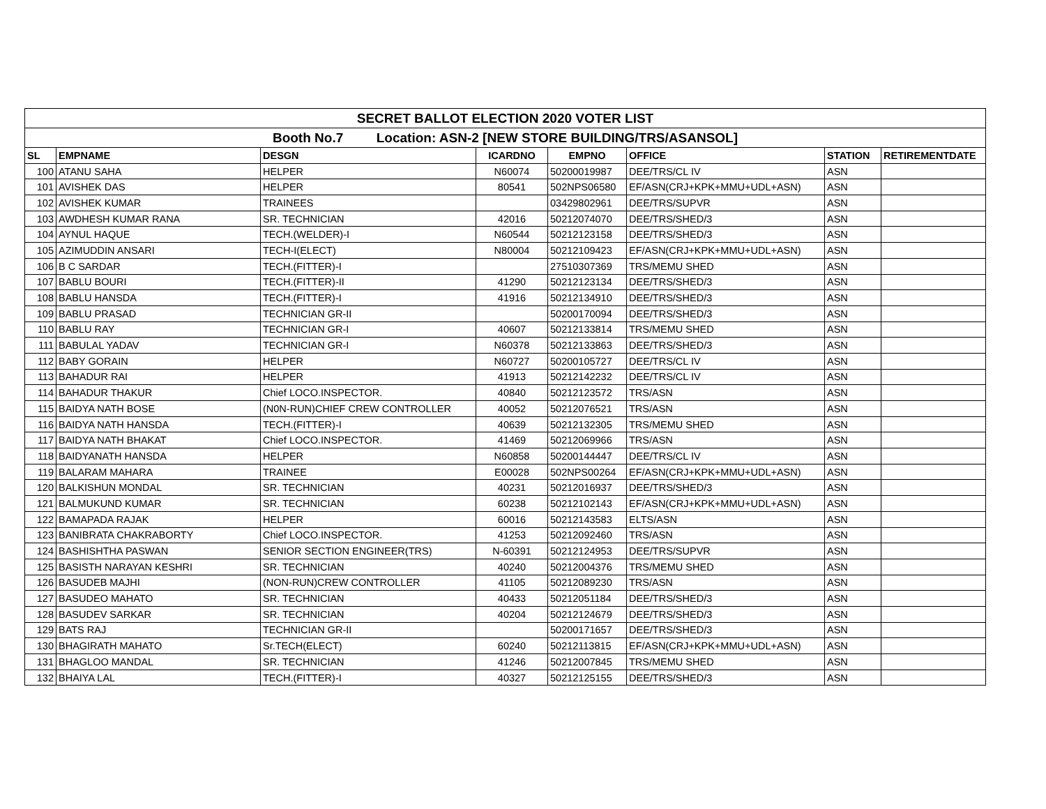| SECRET BALLOT ELECTION 2020 VOTER LIST | | | | | | | |
| Booth No.7 Location: ASN-2 [NEW STORE BUILDING/TRS/ASANSOL] | | | | | | | |
| SL | EMPNAME | DESGN | ICARDNO | EMPNO | OFFICE | STATION | RETIREMENTDATE |
| 100 | ATANU SAHA | HELPER | N60074 | 50200019987 | DEE/TRS/CL IV | ASN | |
| 101 | AVISHEK DAS | HELPER | 80541 | 502NPS06580 | EF/ASN(CRJ+KPK+MMU+UDL+ASN) | ASN | |
| 102 | AVISHEK KUMAR | TRAINEES | | 03429802961 | DEE/TRS/SUPVR | ASN | |
| 103 | AWDHESH KUMAR RANA | SR. TECHNICIAN | 42016 | 50212074070 | DEE/TRS/SHED/3 | ASN | |
| 104 | AYNUL HAQUE | TECH.(WELDER)-I | N60544 | 50212123158 | DEE/TRS/SHED/3 | ASN | |
| 105 | AZIMUDDIN ANSARI | TECH-I(ELECT) | N80004 | 50212109423 | EF/ASN(CRJ+KPK+MMU+UDL+ASN) | ASN | |
| 106 | B C SARDAR | TECH.(FITTER)-I | | 27510307369 | TRS/MEMU SHED | ASN | |
| 107 | BABLU BOURI | TECH.(FITTER)-II | 41290 | 50212123134 | DEE/TRS/SHED/3 | ASN | |
| 108 | BABLU HANSDA | TECH.(FITTER)-I | 41916 | 50212134910 | DEE/TRS/SHED/3 | ASN | |
| 109 | BABLU PRASAD | TECHNICIAN GR-II | | 50200170094 | DEE/TRS/SHED/3 | ASN | |
| 110 | BABLU RAY | TECHNICIAN GR-I | 40607 | 50212133814 | TRS/MEMU SHED | ASN | |
| 111 | BABULAL YADAV | TECHNICIAN GR-I | N60378 | 50212133863 | DEE/TRS/SHED/3 | ASN | |
| 112 | BABY GORAIN | HELPER | N60727 | 50200105727 | DEE/TRS/CL IV | ASN | |
| 113 | BAHADUR RAI | HELPER | 41913 | 50212142232 | DEE/TRS/CL IV | ASN | |
| 114 | BAHADUR THAKUR | Chief LOCO.INSPECTOR. | 40840 | 50212123572 | TRS/ASN | ASN | |
| 115 | BAIDYA NATH BOSE | (N0N-RUN)CHIEF CREW CONTROLLER | 40052 | 50212076521 | TRS/ASN | ASN | |
| 116 | BAIDYA NATH HANSDA | TECH.(FITTER)-I | 40639 | 50212132305 | TRS/MEMU SHED | ASN | |
| 117 | BAIDYA NATH BHAKAT | Chief LOCO.INSPECTOR. | 41469 | 50212069966 | TRS/ASN | ASN | |
| 118 | BAIDYANATH HANSDA | HELPER | N60858 | 50200144447 | DEE/TRS/CL IV | ASN | |
| 119 | BALARAM MAHARA | TRAINEE | E00028 | 502NPS00264 | EF/ASN(CRJ+KPK+MMU+UDL+ASN) | ASN | |
| 120 | BALKISHUN MONDAL | SR. TECHNICIAN | 40231 | 50212016937 | DEE/TRS/SHED/3 | ASN | |
| 121 | BALMUKUND KUMAR | SR. TECHNICIAN | 60238 | 50212102143 | EF/ASN(CRJ+KPK+MMU+UDL+ASN) | ASN | |
| 122 | BAMAPADA RAJAK | HELPER | 60016 | 50212143583 | ELTS/ASN | ASN | |
| 123 | BANIBRATA CHAKRABORTY | Chief LOCO.INSPECTOR. | 41253 | 50212092460 | TRS/ASN | ASN | |
| 124 | BASHISHTHA PASWAN | SENIOR SECTION ENGINEER(TRS) | N-60391 | 50212124953 | DEE/TRS/SUPVR | ASN | |
| 125 | BASISTH NARAYAN KESHRI | SR. TECHNICIAN | 40240 | 50212004376 | TRS/MEMU SHED | ASN | |
| 126 | BASUDEB MAJHI | (NON-RUN)CREW CONTROLLER | 41105 | 50212089230 | TRS/ASN | ASN | |
| 127 | BASUDEO MAHATO | SR. TECHNICIAN | 40433 | 50212051184 | DEE/TRS/SHED/3 | ASN | |
| 128 | BASUDEV SARKAR | SR. TECHNICIAN | 40204 | 50212124679 | DEE/TRS/SHED/3 | ASN | |
| 129 | BATS RAJ | TECHNICIAN GR-II | | 50200171657 | DEE/TRS/SHED/3 | ASN | |
| 130 | BHAGIRATH MAHATO | Sr.TECH(ELECT) | 60240 | 50212113815 | EF/ASN(CRJ+KPK+MMU+UDL+ASN) | ASN | |
| 131 | BHAGLOO MANDAL | SR. TECHNICIAN | 41246 | 50212007845 | TRS/MEMU SHED | ASN | |
| 132 | BHAIYA LAL | TECH.(FITTER)-I | 40327 | 50212125155 | DEE/TRS/SHED/3 | ASN | |